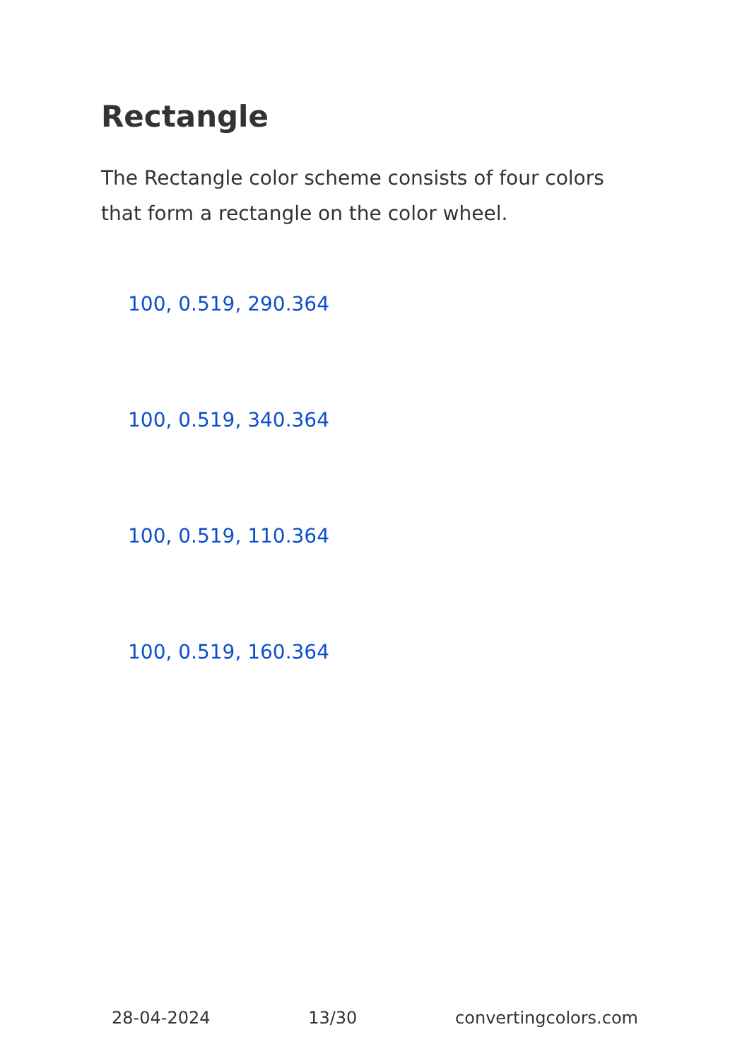Rectangle
The Rectangle color scheme consists of four colors that form a rectangle on the color wheel.
100, 0.519, 290.364
100, 0.519, 340.364
100, 0.519, 110.364
100, 0.519, 160.364
28-04-2024 13/30 convertingcolors.com